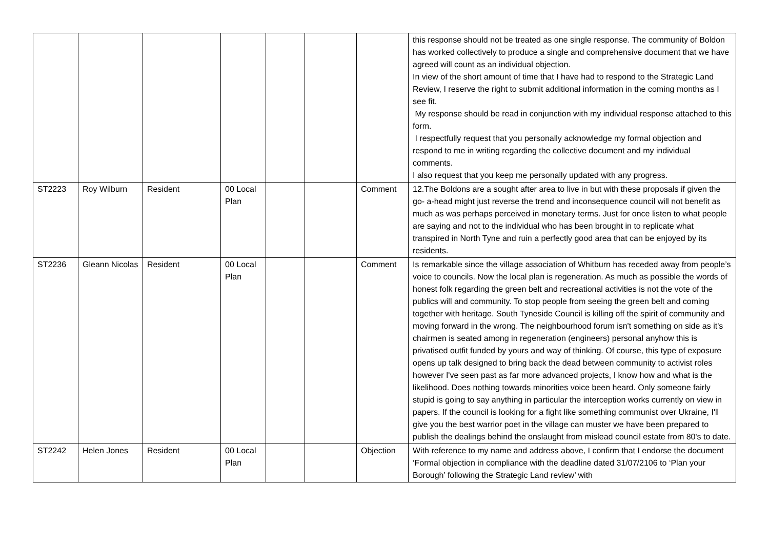| | | | | | | | this response should not be treated as one single response. The community of Boldon has worked collectively to produce a single and comprehensive document that we have agreed will count as an individual objection. In view of the short amount of time that I have had to respond to the Strategic Land Review, I reserve the right to submit additional information in the coming months as I see fit. My response should be read in conjunction with my individual response attached to this form. I respectfully request that you personally acknowledge my formal objection and respond to me in writing regarding the collective document and my individual comments. I also request that you keep me personally updated with any progress. |
| ST2223 | Roy Wilburn | Resident | 00 Local Plan | | | Comment | 12.The Boldons are a sought after area to live in but with these proposals if given the go- a-head might just reverse the trend and inconsequence council will not benefit as much as was perhaps perceived in monetary terms. Just for once listen to what people are saying and not to the individual who has been brought in to replicate what transpired in North Tyne and ruin a perfectly good area that can be enjoyed by its residents. |
| ST2236 | Gleann Nicolas | Resident | 00 Local Plan | | | Comment | Is remarkable since the village association of Whitburn has receded away from people’s voice to councils. Now the local plan is regeneration. As much as possible the words of honest folk regarding the green belt and recreational activities is not the vote of the publics will and community. To stop people from seeing the green belt and coming together with heritage. South Tyneside Council is killing off the spirit of community and moving forward in the wrong. The neighbourhood forum isn't something on side as it's chairmen is seated among in regeneration (engineers) personal anyhow this is privatised outfit funded by yours and way of thinking. Of course, this type of exposure opens up talk designed to bring back the dead between community to activist roles however I've seen past as far more advanced projects, I know how and what is the likelihood. Does nothing towards minorities voice been heard. Only someone fairly stupid is going to say anything in particular the interception works currently on view in papers. If the council is looking for a fight like something communist over Ukraine, I'll give you the best warrior poet in the village can muster we have been prepared to publish the dealings behind the onslaught from mislead council estate from 80's to date. |
| ST2242 | Helen Jones | Resident | 00 Local Plan | | | Objection | With reference to my name and address above, I confirm that I endorse the document ‘Formal objection in compliance with the deadline dated 31/07/2106 to ‘Plan your Borough’ following the Strategic Land review’ with |